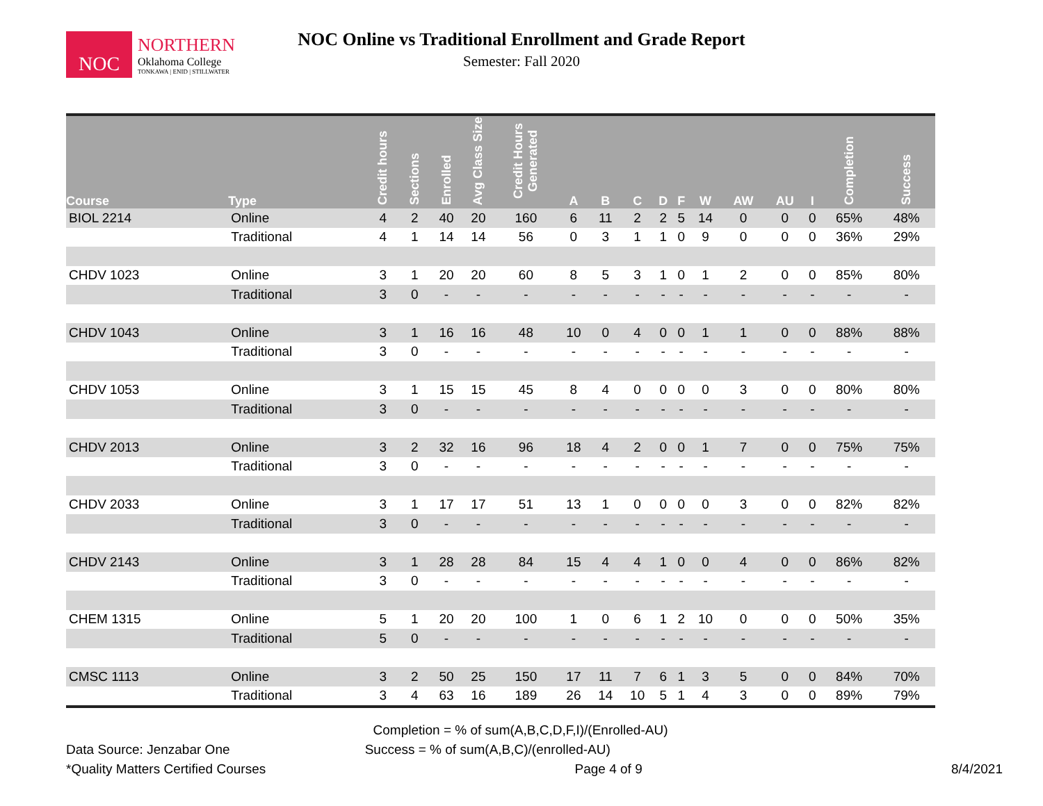NOC
NORTHERN
Oklahoma College
TONKAWA | ENID | STILLWATER
NOC Online vs Traditional Enrollment and Grade Report
Semester: Fall 2020
| Course | Type | Credit hours | Sections | Enrolled | Avg Class Size | Credit Hours Generated | A | B | C | D | F | W | AW | AU | I | Completion | Success |
| --- | --- | --- | --- | --- | --- | --- | --- | --- | --- | --- | --- | --- | --- | --- | --- | --- | --- |
| BIOL 2214 | Online | 4 | 2 | 40 | 20 | 160 | 6 | 11 | 2 | 2 | 5 | 14 | 0 | 0 | 0 | 65% | 48% |
| | Traditional | 4 | 1 | 14 | 14 | 56 | 0 | 3 | 1 | 1 | 0 | 9 | 0 | 0 | 0 | 36% | 29% |
| CHDV 1023 | Online | 3 | 1 | 20 | 20 | 60 | 8 | 5 | 3 | 1 | 0 | 1 | 2 | 0 | 0 | 85% | 80% |
| | Traditional | 3 | 0 | - | - | - | - | - | - | - | - | - | - | - | - | - | - |
| CHDV 1043 | Online | 3 | 1 | 16 | 16 | 48 | 10 | 0 | 4 | 0 | 0 | 1 | 1 | 0 | 0 | 88% | 88% |
| | Traditional | 3 | 0 | - | - | - | - | - | - | - | - | - | - | - | - | - | - |
| CHDV 1053 | Online | 3 | 1 | 15 | 15 | 45 | 8 | 4 | 0 | 0 | 0 | 0 | 3 | 0 | 0 | 80% | 80% |
| | Traditional | 3 | 0 | - | - | - | - | - | - | - | - | - | - | - | - | - | - |
| CHDV 2013 | Online | 3 | 2 | 32 | 16 | 96 | 18 | 4 | 2 | 0 | 0 | 1 | 7 | 0 | 0 | 75% | 75% |
| | Traditional | 3 | 0 | - | - | - | - | - | - | - | - | - | - | - | - | - | - |
| CHDV 2033 | Online | 3 | 1 | 17 | 17 | 51 | 13 | 1 | 0 | 0 | 0 | 0 | 3 | 0 | 0 | 82% | 82% |
| | Traditional | 3 | 0 | - | - | - | - | - | - | - | - | - | - | - | - | - | - |
| CHDV 2143 | Online | 3 | 1 | 28 | 28 | 84 | 15 | 4 | 4 | 1 | 0 | 0 | 4 | 0 | 0 | 86% | 82% |
| | Traditional | 3 | 0 | - | - | - | - | - | - | - | - | - | - | - | - | - | - |
| CHEM 1315 | Online | 5 | 1 | 20 | 20 | 100 | 1 | 0 | 6 | 1 | 2 | 10 | 0 | 0 | 0 | 50% | 35% |
| | Traditional | 5 | 0 | - | - | - | - | - | - | - | - | - | - | - | - | - | - |
| CMSC 1113 | Online | 3 | 2 | 50 | 25 | 150 | 17 | 11 | 7 | 6 | 1 | 3 | 5 | 0 | 0 | 84% | 70% |
| | Traditional | 3 | 4 | 63 | 16 | 189 | 26 | 14 | 10 | 5 | 1 | 4 | 3 | 0 | 0 | 89% | 79% |
Completion = % of sum(A,B,C,D,F,I)/(Enrolled-AU)
Data Source: Jenzabar One Success = % of sum(A,B,C)/(enrolled-AU)
*Quality Matters Certified Courses Page 4 of 9 8/4/2021